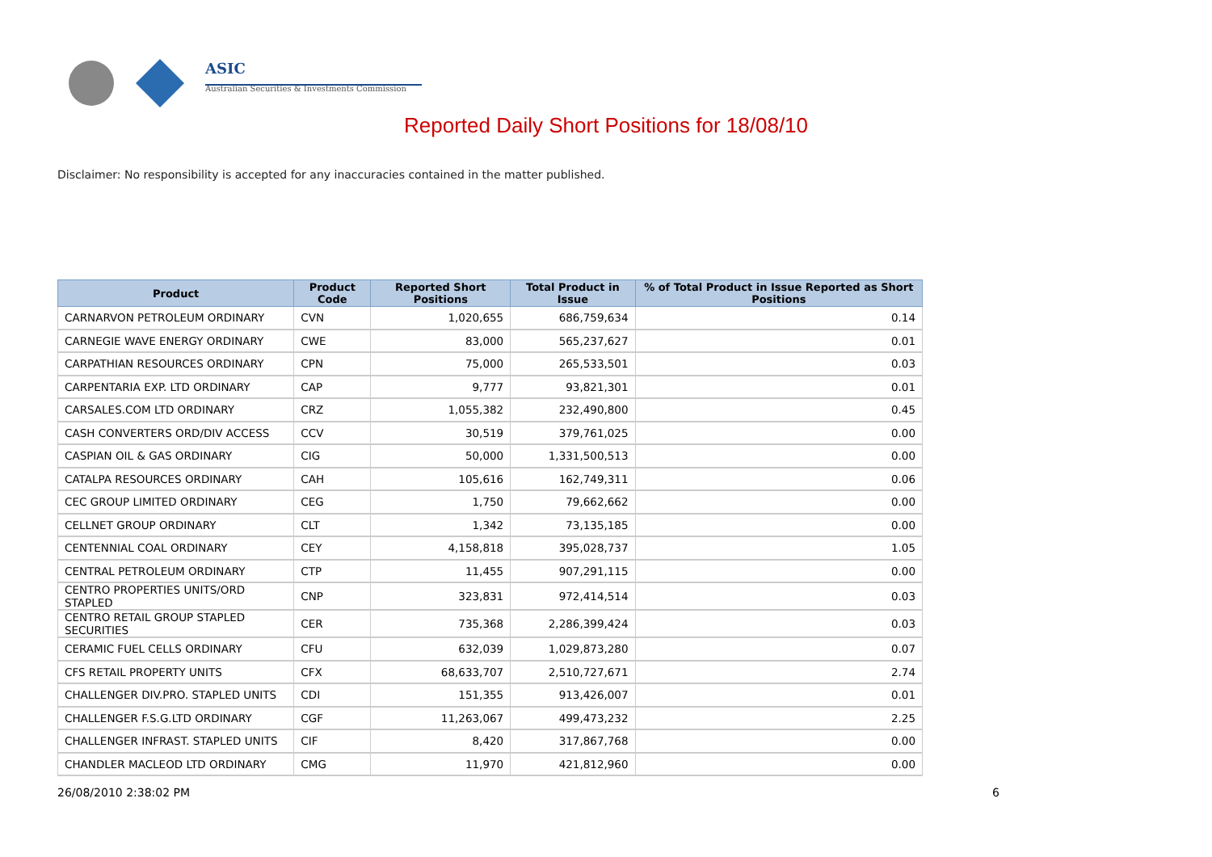ASIC
Australian Securities & Investments Commission
Reported Daily Short Positions for 18/08/10
Disclaimer: No responsibility is accepted for any inaccuracies contained in the matter published.
| Product | Product Code | Reported Short Positions | Total Product in Issue | % of Total Product in Issue Reported as Short Positions |
| --- | --- | --- | --- | --- |
| CARNARVON PETROLEUM ORDINARY | CVN | 1,020,655 | 686,759,634 | 0.14 |
| CARNEGIE WAVE ENERGY ORDINARY | CWE | 83,000 | 565,237,627 | 0.01 |
| CARPATHIAN RESOURCES ORDINARY | CPN | 75,000 | 265,533,501 | 0.03 |
| CARPENTARIA EXP. LTD ORDINARY | CAP | 9,777 | 93,821,301 | 0.01 |
| CARSALES.COM LTD ORDINARY | CRZ | 1,055,382 | 232,490,800 | 0.45 |
| CASH CONVERTERS ORD/DIV ACCESS | CCV | 30,519 | 379,761,025 | 0.00 |
| CASPIAN OIL & GAS ORDINARY | CIG | 50,000 | 1,331,500,513 | 0.00 |
| CATALPA RESOURCES ORDINARY | CAH | 105,616 | 162,749,311 | 0.06 |
| CEC GROUP LIMITED ORDINARY | CEG | 1,750 | 79,662,662 | 0.00 |
| CELLNET GROUP ORDINARY | CLT | 1,342 | 73,135,185 | 0.00 |
| CENTENNIAL COAL ORDINARY | CEY | 4,158,818 | 395,028,737 | 1.05 |
| CENTRAL PETROLEUM ORDINARY | CTP | 11,455 | 907,291,115 | 0.00 |
| CENTRO PROPERTIES UNITS/ORD STAPLED | CNP | 323,831 | 972,414,514 | 0.03 |
| CENTRO RETAIL GROUP STAPLED SECURITIES | CER | 735,368 | 2,286,399,424 | 0.03 |
| CERAMIC FUEL CELLS ORDINARY | CFU | 632,039 | 1,029,873,280 | 0.07 |
| CFS RETAIL PROPERTY UNITS | CFX | 68,633,707 | 2,510,727,671 | 2.74 |
| CHALLENGER DIV.PRO. STAPLED UNITS | CDI | 151,355 | 913,426,007 | 0.01 |
| CHALLENGER F.S.G.LTD ORDINARY | CGF | 11,263,067 | 499,473,232 | 2.25 |
| CHALLENGER INFRAST. STAPLED UNITS | CIF | 8,420 | 317,867,768 | 0.00 |
| CHANDLER MACLEOD LTD ORDINARY | CMG | 11,970 | 421,812,960 | 0.00 |
26/08/2010 2:38:02 PM 6